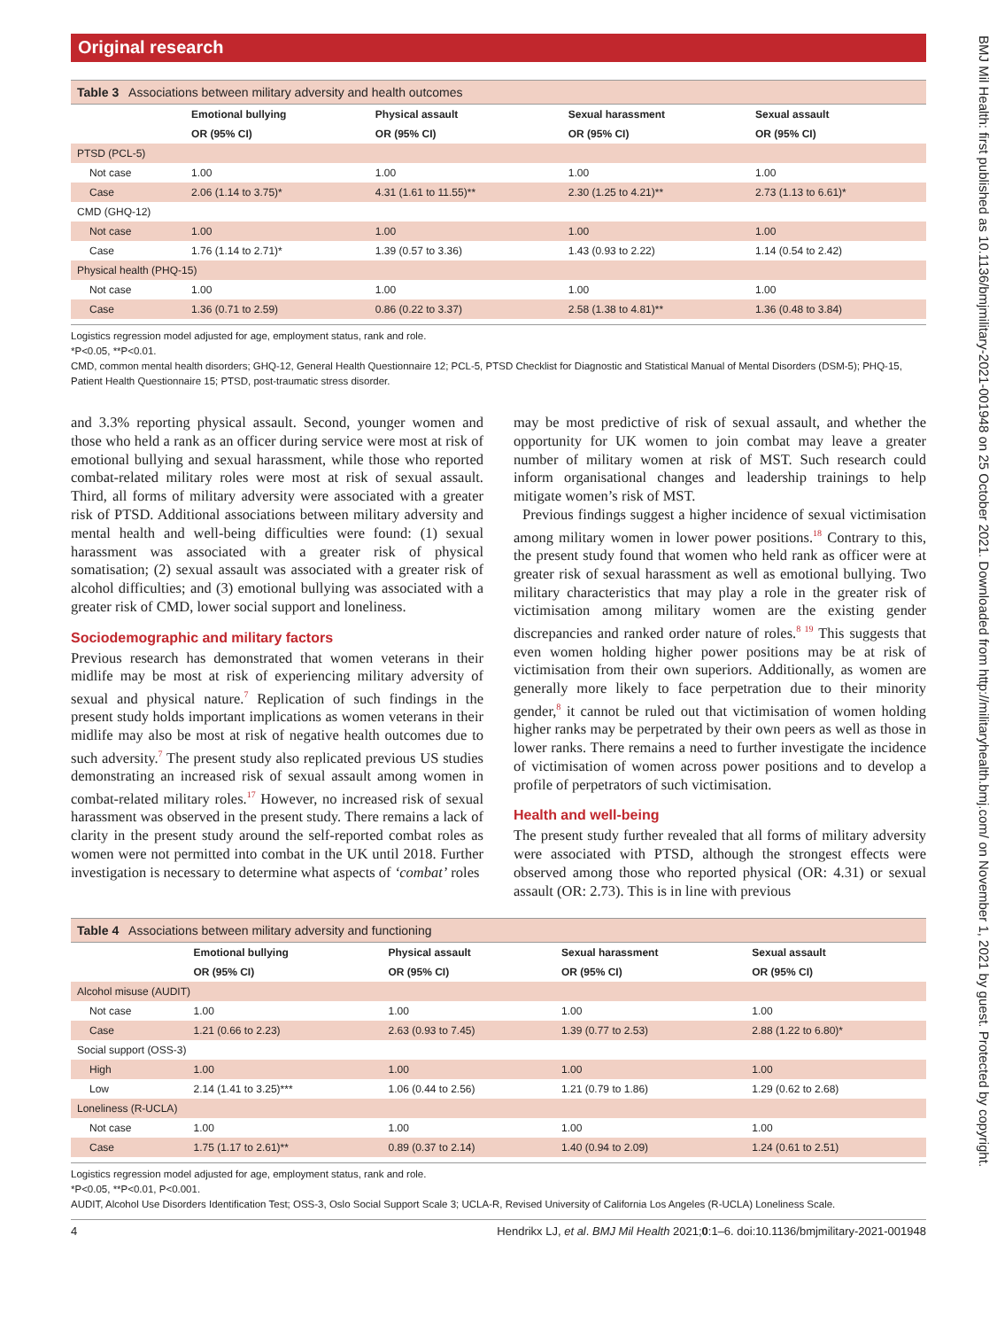Original research
Table 3 Associations between military adversity and health outcomes
| | Emotional bullying | Physical assault | Sexual harassment | Sexual assault |
| --- | --- | --- | --- | --- |
| | OR (95% CI) | OR (95% CI) | OR (95% CI) | OR (95% CI) |
| PTSD (PCL-5) | | | | |
| Not case | 1.00 | 1.00 | 1.00 | 1.00 |
| Case | 2.06 (1.14 to 3.75)* | 4.31 (1.61 to 11.55)** | 2.30 (1.25 to 4.21)** | 2.73 (1.13 to 6.61)* |
| CMD (GHQ-12) | | | | |
| Not case | 1.00 | 1.00 | 1.00 | 1.00 |
| Case | 1.76 (1.14 to 2.71)* | 1.39 (0.57 to 3.36) | 1.43 (0.93 to 2.22) | 1.14 (0.54 to 2.42) |
| Physical health (PHQ-15) | | | | |
| Not case | 1.00 | 1.00 | 1.00 | 1.00 |
| Case | 1.36 (0.71 to 2.59) | 0.86 (0.22 to 3.37) | 2.58 (1.38 to 4.81)** | 1.36 (0.48 to 3.84) |
Logistics regression model adjusted for age, employment status, rank and role.
*P<0.05, **P<0.01.
CMD, common mental health disorders; GHQ-12, General Health Questionnaire 12; PCL-5, PTSD Checklist for Diagnostic and Statistical Manual of Mental Disorders (DSM-5); PHQ-15, Patient Health Questionnaire 15; PTSD, post-traumatic stress disorder.
and 3.3% reporting physical assault. Second, younger women and those who held a rank as an officer during service were most at risk of emotional bullying and sexual harassment, while those who reported combat-related military roles were most at risk of sexual assault. Third, all forms of military adversity were associated with a greater risk of PTSD. Additional associations between military adversity and mental health and well-being difficulties were found: (1) sexual harassment was associated with a greater risk of physical somatisation; (2) sexual assault was associated with a greater risk of alcohol difficulties; and (3) emotional bullying was associated with a greater risk of CMD, lower social support and loneliness.
Sociodemographic and military factors
Previous research has demonstrated that women veterans in their midlife may be most at risk of experiencing military adversity of sexual and physical nature.<sup>7</sup> Replication of such findings in the present study holds important implications as women veterans in their midlife may also be most at risk of negative health outcomes due to such adversity.<sup>7</sup> The present study also replicated previous US studies demonstrating an increased risk of sexual assault among women in combat-related military roles.<sup>17</sup> However, no increased risk of sexual harassment was observed in the present study. There remains a lack of clarity in the present study around the self-reported combat roles as women were not permitted into combat in the UK until 2018. Further investigation is necessary to determine what aspects of ‘combat’ roles
may be most predictive of risk of sexual assault, and whether the opportunity for UK women to join combat may leave a greater number of military women at risk of MST. Such research could inform organisational changes and leadership trainings to help mitigate women’s risk of MST.
Previous findings suggest a higher incidence of sexual victimisation among military women in lower power positions.<sup>18</sup> Contrary to this, the present study found that women who held rank as officer were at greater risk of sexual harassment as well as emotional bullying. Two military characteristics that may play a role in the greater risk of victimisation among military women are the existing gender discrepancies and ranked order nature of roles.<sup>8 19</sup> This suggests that even women holding higher power positions may be at risk of victimisation from their own superiors. Additionally, as women are generally more likely to face perpetration due to their minority gender,<sup>8</sup> it cannot be ruled out that victimisation of women holding higher ranks may be perpetrated by their own peers as well as those in lower ranks. There remains a need to further investigate the incidence of victimisation of women across power positions and to develop a profile of perpetrators of such victimisation.
Health and well-being
The present study further revealed that all forms of military adversity were associated with PTSD, although the strongest effects were observed among those who reported physical (OR: 4.31) or sexual assault (OR: 2.73). This is in line with previous
Table 4 Associations between military adversity and functioning
| | Emotional bullying | Physical assault | Sexual harassment | Sexual assault |
| --- | --- | --- | --- | --- |
| | OR (95% CI) | OR (95% CI) | OR (95% CI) | OR (95% CI) |
| Alcohol misuse (AUDIT) | | | | |
| Not case | 1.00 | 1.00 | 1.00 | 1.00 |
| Case | 1.21 (0.66 to 2.23) | 2.63 (0.93 to 7.45) | 1.39 (0.77 to 2.53) | 2.88 (1.22 to 6.80)* |
| Social support (OSS-3) | | | | |
| High | 1.00 | 1.00 | 1.00 | 1.00 |
| Low | 2.14 (1.41 to 3.25)*** | 1.06 (0.44 to 2.56) | 1.21 (0.79 to 1.86) | 1.29 (0.62 to 2.68) |
| Loneliness (R-UCLA) | | | | |
| Not case | 1.00 | 1.00 | 1.00 | 1.00 |
| Case | 1.75 (1.17 to 2.61)** | 0.89 (0.37 to 2.14) | 1.40 (0.94 to 2.09) | 1.24 (0.61 to 2.51) |
Logistics regression model adjusted for age, employment status, rank and role.
*P<0.05, **P<0.01, P<0.001.
AUDIT, Alcohol Use Disorders Identification Test; OSS-3, Oslo Social Support Scale 3; UCLA-R, Revised University of California Los Angeles (R-UCLA) Loneliness Scale.
4 Hendrikx LJ, et al. BMJ Mil Health 2021;0:1–6. doi:10.1136/bmjmilitary-2021-001948
BMJ Mil Health: first published as 10.1136/bmjmilitary-2021-001948 on 25 October 2021. Downloaded from http://militaryhealth.bmj.com/ on November 1, 2021 by guest. Protected by copyright.